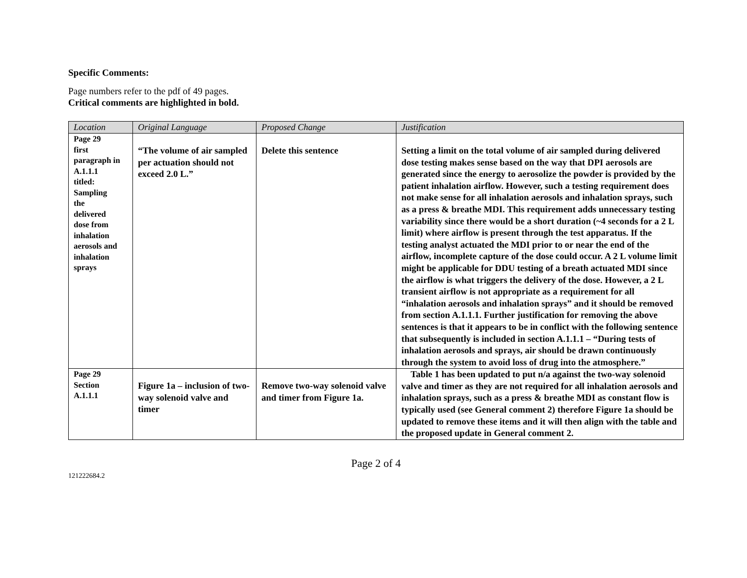Specific Comments:
Page numbers refer to the pdf of 49 pages.
Critical comments are highlighted in bold.
| Location | Original Language | Proposed Change | Justification |
| --- | --- | --- | --- |
| Page 29 first paragraph in A.1.1.1 titled: Sampling the delivered dose from inhalation aerosols and inhalation sprays | “The volume of air sampled per actuation should not exceed 2.0 L.” | Delete this sentence | Setting a limit on the total volume of air sampled during delivered dose testing makes sense based on the way that DPI aerosols are generated since the energy to aerosolize the powder is provided by the patient inhalation airflow. However, such a testing requirement does not make sense for all inhalation aerosols and inhalation sprays, such as a press & breathe MDI. This requirement adds unnecessary testing variability since there would be a short duration (~4 seconds for a 2 L limit) where airflow is present through the test apparatus. If the testing analyst actuated the MDI prior to or near the end of the airflow, incomplete capture of the dose could occur. A 2 L volume limit might be applicable for DDU testing of a breath actuated MDI since the airflow is what triggers the delivery of the dose. However, a 2 L transient airflow is not appropriate as a requirement for all “inhalation aerosols and inhalation sprays” and it should be removed from section A.1.1.1. Further justification for removing the above sentences is that it appears to be in conflict with the following sentence that subsequently is included in section A.1.1.1 – “During tests of inhalation aerosols and sprays, air should be drawn continuously through the system to avoid loss of drug into the atmosphere.” |
| Page 29 Section A.1.1.1 | Figure 1a – inclusion of two-way solenoid valve and timer | Remove two-way solenoid valve and timer from Figure 1a. | Table 1 has been updated to put n/a against the two-way solenoid valve and timer as they are not required for all inhalation aerosols and inhalation sprays, such as a press & breathe MDI as constant flow is typically used (see General comment 2) therefore Figure 1a should be updated to remove these items and it will then align with the table and the proposed update in General comment 2. |
Page 2 of 4
121222684.2